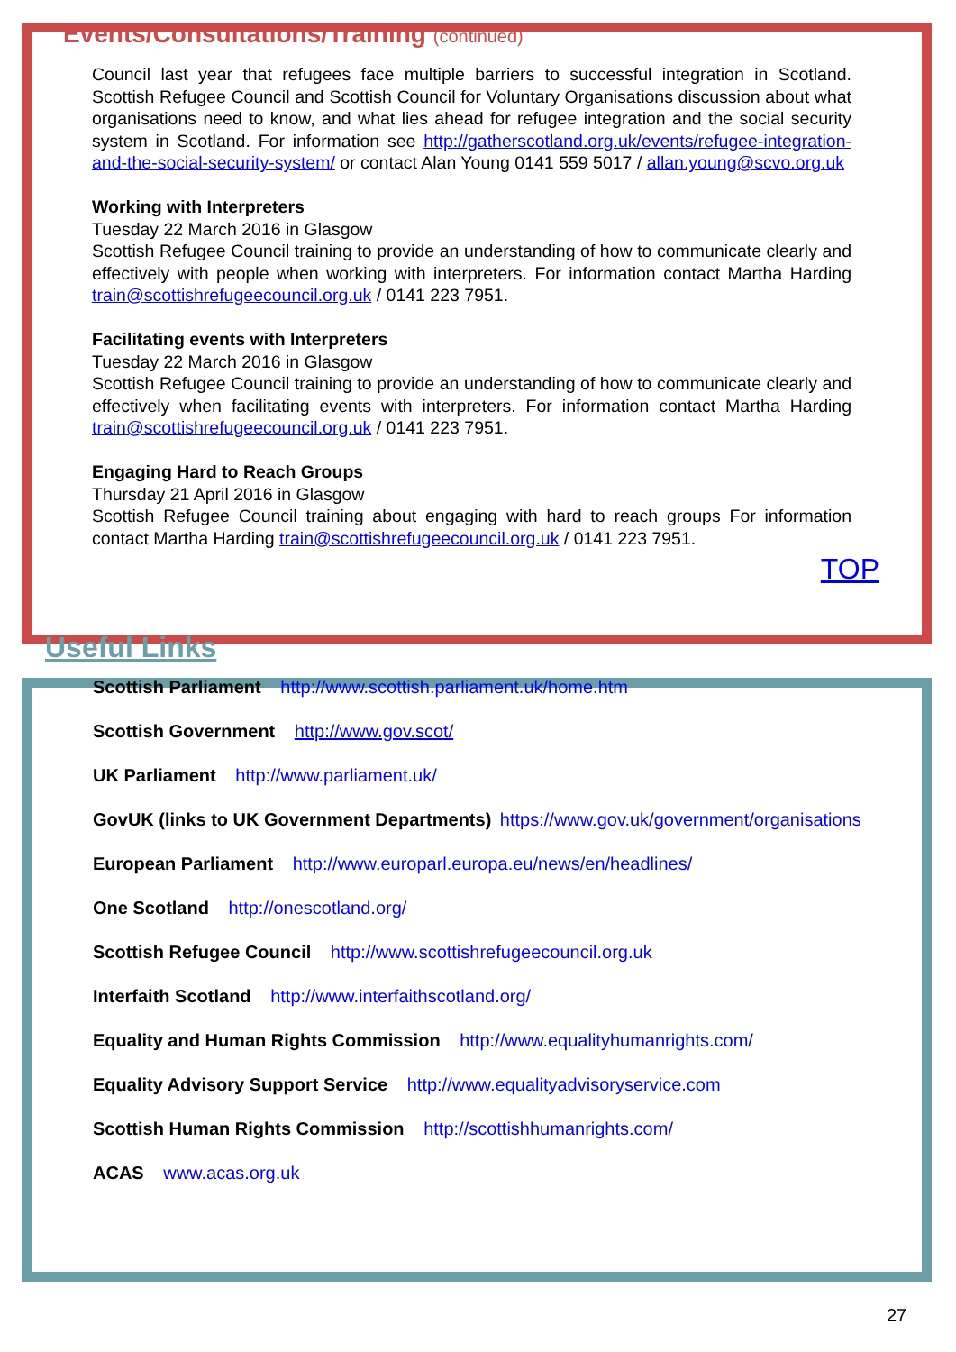Events/Consultations/Training (continued)
Council last year that refugees face multiple barriers to successful integration in Scotland. Scottish Refugee Council and Scottish Council for Voluntary Organisations discussion about what organisations need to know, and what lies ahead for refugee integration and the social security system in Scotland. For information see http://gatherscotland.org.uk/events/refugee-integration-and-the-social-security-system/ or contact Alan Young 0141 559 5017 / allan.young@scvo.org.uk
Working with Interpreters
Tuesday 22 March 2016 in Glasgow
Scottish Refugee Council training to provide an understanding of how to communicate clearly and effectively with people when working with interpreters. For information contact Martha Harding train@scottishrefugeecouncil.org.uk / 0141 223 7951.
Facilitating events with Interpreters
Tuesday 22 March 2016 in Glasgow
Scottish Refugee Council training to provide an understanding of how to communicate clearly and effectively when facilitating events with interpreters. For information contact Martha Harding train@scottishrefugeecouncil.org.uk / 0141 223 7951.
Engaging Hard to Reach Groups
Thursday 21 April 2016 in Glasgow
Scottish Refugee Council training about engaging with hard to reach groups For information contact Martha Harding train@scottishrefugeecouncil.org.uk / 0141 223 7951.
TOP
Useful Links
Scottish Parliament http://www.scottish.parliament.uk/home.htm
Scottish Government http://www.gov.scot/
UK Parliament http://www.parliament.uk/
GovUK (links to UK Government Departments) https://www.gov.uk/government/organisations
European Parliament http://www.europarl.europa.eu/news/en/headlines/
One Scotland http://onescotland.org/
Scottish Refugee Council http://www.scottishrefugeecouncil.org.uk
Interfaith Scotland http://www.interfaithscotland.org/
Equality and Human Rights Commission http://www.equalityhumanrights.com/
Equality Advisory Support Service http://www.equalityadvisoryservice.com
Scottish Human Rights Commission http://scottishhumanrights.com/
ACAS www.acas.org.uk
27